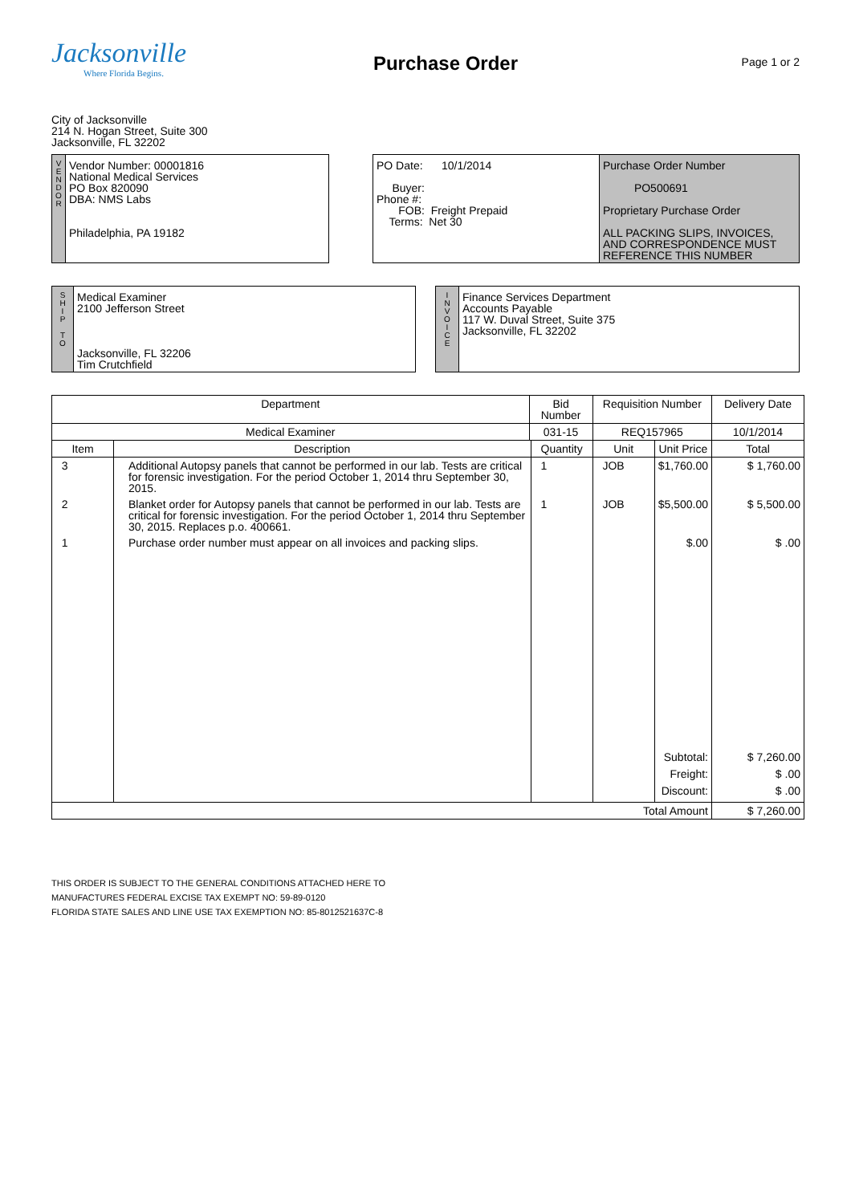Jacksonville
Where Florida Begins.
Purchase Order
Page 1 or 2
City of Jacksonville
214 N. Hogan Street, Suite 300
Jacksonville, FL 32202
V
E
N
D
O
R
Vendor Number: 00001816
National Medical Services
PO Box 820090
DBA: NMS Labs
Philadelphia, PA 19182
PO Date: 10/1/2014
Buyer:
Phone #:
FOB: Freight Prepaid
Terms: Net 30
Purchase Order Number
PO500691
Proprietary Purchase Order
ALL PACKING SLIPS, INVOICES, AND CORRESPONDENCE MUST REFERENCE THIS NUMBER
S
H
I
P
T
O
Medical Examiner
2100 Jefferson Street
Jacksonville, FL 32206
Tim Crutchfield
I
N
V
O
I
C
E
Finance Services Department
Accounts Payable
117 W. Duval Street, Suite 375
Jacksonville, FL 32202
| Department | | Bid Number | | Requisition Number | | Delivery Date |
| --- | --- | --- | --- | --- | --- | --- |
| Medical Examiner | | 031-15 | | REQ157965 | | 10/1/2014 |
| Item | Description | | Quantity | Unit | Unit Price | Total |
| 3 | Additional Autopsy panels that cannot be performed in our lab. Tests are critical for forensic investigation. For the period October 1, 2014 thru September 30, 2015. | | 1 | JOB | $1,760.00 | $ 1,760.00 |
| 2 | Blanket order for Autopsy panels that cannot be performed in our lab. Tests are critical for forensic investigation. For the period October 1, 2014 thru September 30, 2015. Replaces p.o. 400661. | | 1 | JOB | $5,500.00 | $ 5,500.00 |
| 1 | Purchase order number must appear on all invoices and packing slips. | | | | $.00 | $ .00 |
| | | | | | Subtotal: Freight: Discount: | $ 7,260.00 $ .00 $ .00 |
| Total Amount | | | | | | $ 7,260.00 |
THIS ORDER IS SUBJECT TO THE GENERAL CONDITIONS ATTACHED HERE TO
MANUFACTURES FEDERAL EXCISE TAX EXEMPT NO: 59-89-0120
FLORIDA STATE SALES AND LINE USE TAX EXEMPTION NO: 85-8012521637C-8